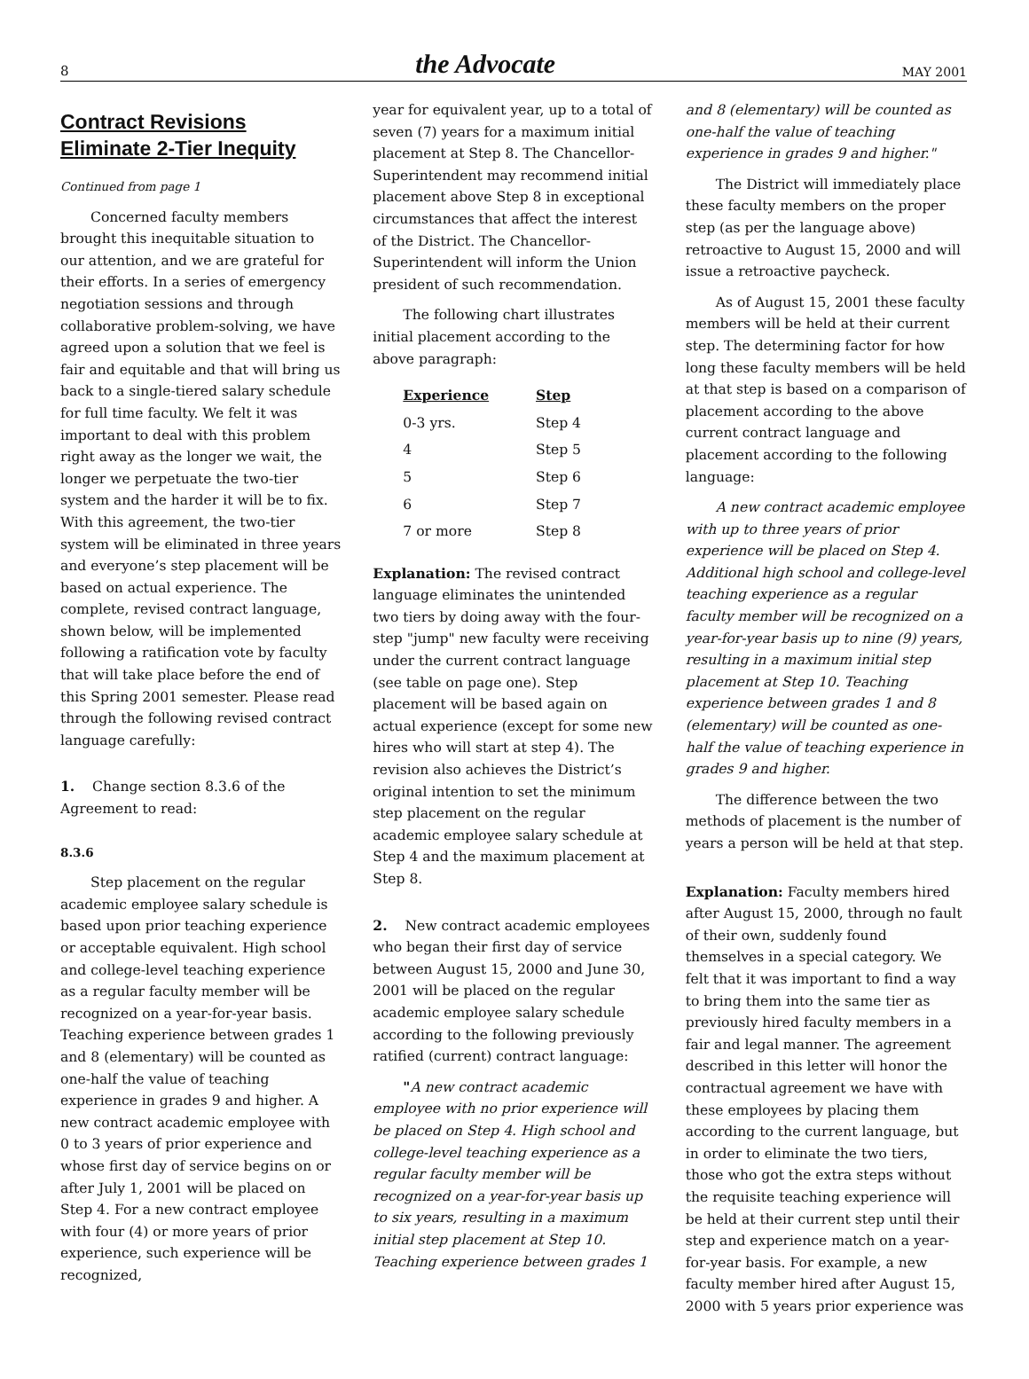8 the Advocate MAY 2001
Contract Revisions Eliminate 2-Tier Inequity
Continued from page 1
Concerned faculty members brought this inequitable situation to our attention, and we are grateful for their efforts. In a series of emergency negotiation sessions and through collaborative problem-solving, we have agreed upon a solution that we feel is fair and equitable and that will bring us back to a single-tiered salary schedule for full time faculty. We felt it was important to deal with this problem right away as the longer we wait, the longer we perpetuate the two-tier system and the harder it will be to fix. With this agreement, the two-tier system will be eliminated in three years and everyone’s step placement will be based on actual experience. The complete, revised contract language, shown below, will be implemented following a ratification vote by faculty that will take place before the end of this Spring 2001 semester. Please read through the following revised contract language carefully:
1. Change section 8.3.6 of the Agreement to read:
8.3.6
Step placement on the regular academic employee salary schedule is based upon prior teaching experience or acceptable equivalent. High school and college-level teaching experience as a regular faculty member will be recognized on a year-for-year basis. Teaching experience between grades 1 and 8 (elementary) will be counted as one-half the value of teaching experience in grades 9 and higher. A new contract academic employee with 0 to 3 years of prior experience and whose first day of service begins on or after July 1, 2001 will be placed on Step 4. For a new contract employee with four (4) or more years of prior experience, such experience will be recognized,
year for equivalent year, up to a total of seven (7) years for a maximum initial placement at Step 8. The Chancellor-Superintendent may recommend initial placement above Step 8 in exceptional circumstances that affect the interest of the District. The Chancellor-Superintendent will inform the Union president of such recommendation.
The following chart illustrates initial placement according to the above paragraph:
| Experience | Step |
| --- | --- |
| 0-3 yrs. | Step 4 |
| 4 | Step 5 |
| 5 | Step 6 |
| 6 | Step 7 |
| 7 or more | Step 8 |
Explanation: The revised contract language eliminates the unintended two tiers by doing away with the four-step "jump" new faculty were receiving under the current contract language (see table on page one). Step placement will be based again on actual experience (except for some new hires who will start at step 4). The revision also achieves the District’s original intention to set the minimum step placement on the regular academic employee salary schedule at Step 4 and the maximum placement at Step 8.
2. New contract academic employees who began their first day of service between August 15, 2000 and June 30, 2001 will be placed on the regular academic employee salary schedule according to the following previously ratified (current) contract language:
"A new contract academic employee with no prior experience will be placed on Step 4. High school and college-level teaching experience as a regular faculty member will be recognized on a year-for-year basis up to six years, resulting in a maximum initial step placement at Step 10. Teaching experience between grades 1
and 8 (elementary) will be counted as one-half the value of teaching experience in grades 9 and higher."
The District will immediately place these faculty members on the proper step (as per the language above) retroactive to August 15, 2000 and will issue a retroactive paycheck.
As of August 15, 2001 these faculty members will be held at their current step. The determining factor for how long these faculty members will be held at that step is based on a comparison of placement according to the above current contract language and placement according to the following language:
A new contract academic employee with up to three years of prior experience will be placed on Step 4. Additional high school and college-level teaching experience as a regular faculty member will be recognized on a year-for-year basis up to nine (9) years, resulting in a maximum initial step placement at Step 10. Teaching experience between grades 1 and 8 (elementary) will be counted as one-half the value of teaching experience in grades 9 and higher.
The difference between the two methods of placement is the number of years a person will be held at that step.
Explanation: Faculty members hired after August 15, 2000, through no fault of their own, suddenly found themselves in a special category. We felt that it was important to find a way to bring them into the same tier as previously hired faculty members in a fair and legal manner. The agreement described in this letter will honor the contractual agreement we have with these employees by placing them according to the current language, but in order to eliminate the two tiers, those who got the extra steps without the requisite teaching experience will be held at their current step until their step and experience match on a year-for-year basis. For example, a new faculty member hired after August 15, 2000 with 5 years prior experience was